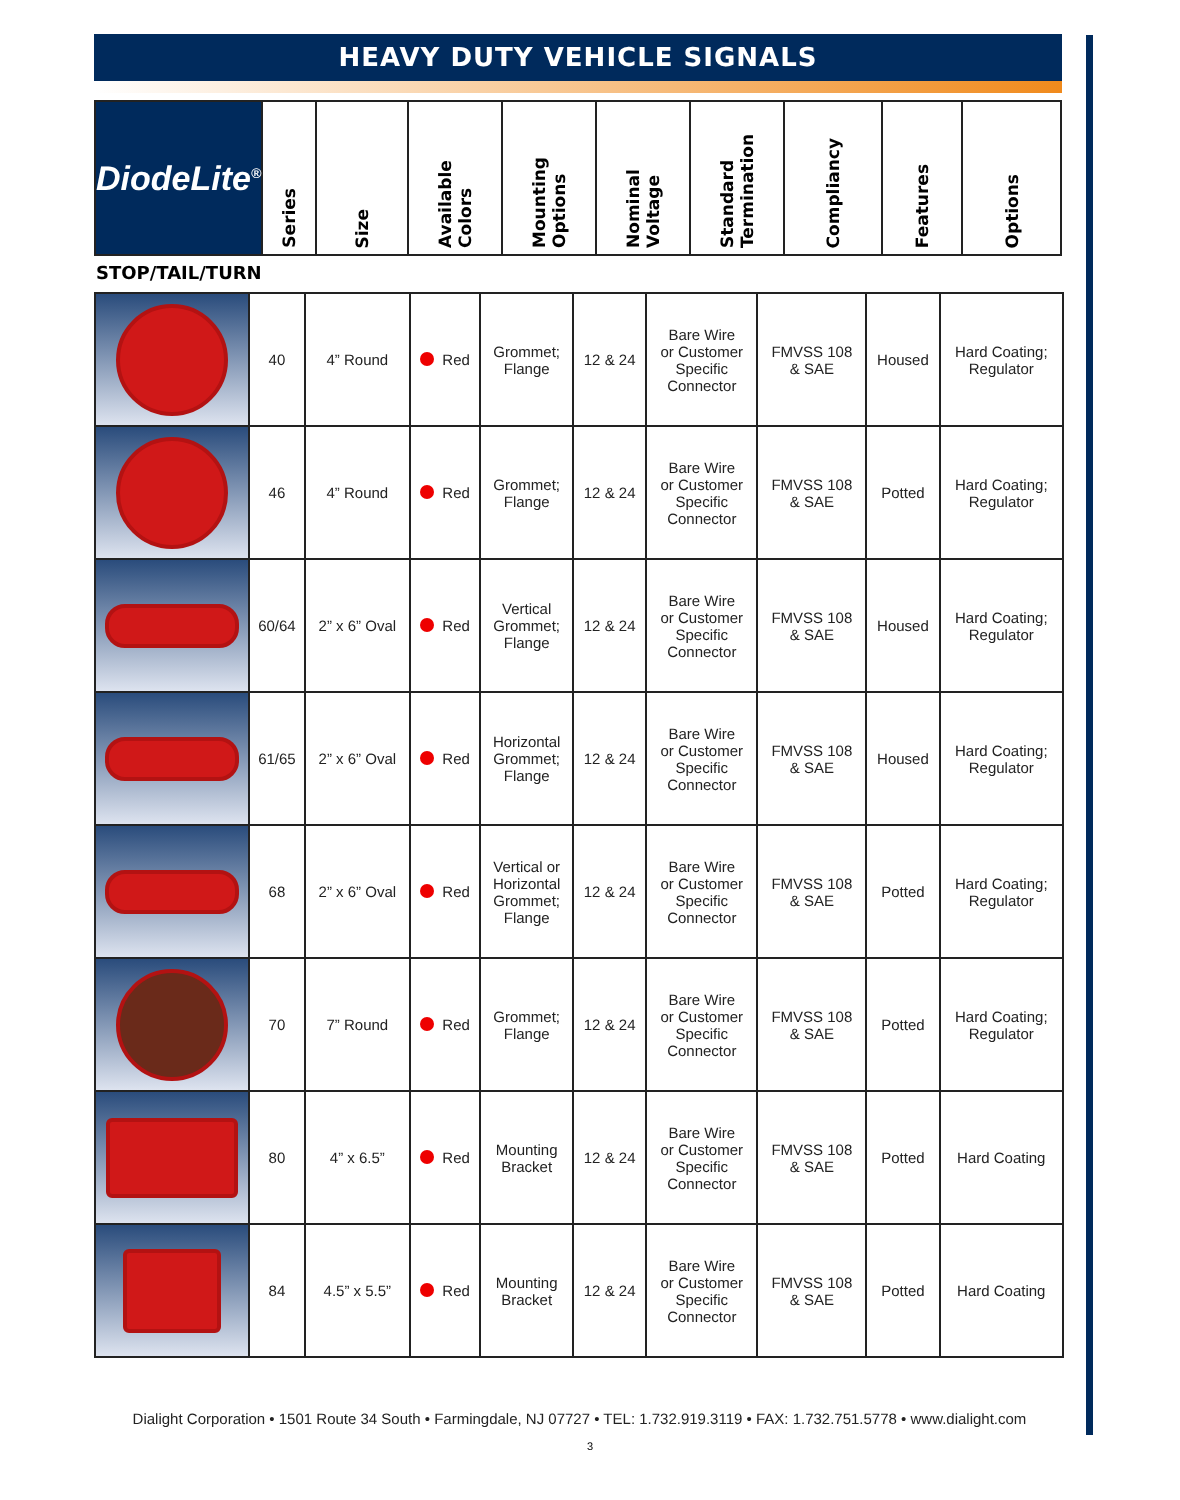HEAVY DUTY VEHICLE SIGNALS
| DiodeLite<sup>®</sup> | Series | Size | Available Colors | Mounting Options | Nominal Voltage | Standard Termination | Compliancy | Features | Options |
STOP/TAIL/TURN
| | 40 | 4” Round | Red | Grommet; Flange | 12 & 24 | Bare Wire or Customer Specific Connector | FMVSS 108 & SAE | Housed | Hard Coating; Regulator |
| | 46 | 4” Round | Red | Grommet; Flange | 12 & 24 | Bare Wire or Customer Specific Connector | FMVSS 108 & SAE | Potted | Hard Coating; Regulator |
| | 60/64 | 2” x 6” Oval | Red | Vertical Grommet; Flange | 12 & 24 | Bare Wire or Customer Specific Connector | FMVSS 108 & SAE | Housed | Hard Coating; Regulator |
| | 61/65 | 2” x 6” Oval | Red | Horizontal Grommet; Flange | 12 & 24 | Bare Wire or Customer Specific Connector | FMVSS 108 & SAE | Housed | Hard Coating; Regulator |
| | 68 | 2” x 6” Oval | Red | Vertical or Horizontal Grommet; Flange | 12 & 24 | Bare Wire or Customer Specific Connector | FMVSS 108 & SAE | Potted | Hard Coating; Regulator |
| | 70 | 7” Round | Red | Grommet; Flange | 12 & 24 | Bare Wire or Customer Specific Connector | FMVSS 108 & SAE | Potted | Hard Coating; Regulator |
| | 80 | 4” x 6.5” | Red | Mounting Bracket | 12 & 24 | Bare Wire or Customer Specific Connector | FMVSS 108 & SAE | Potted | Hard Coating |
| | 84 | 4.5” x 5.5” | Red | Mounting Bracket | 12 & 24 | Bare Wire or Customer Specific Connector | FMVSS 108 & SAE | Potted | Hard Coating |
Dialight Corporation • 1501 Route 34 South • Farmingdale, NJ 07727 • TEL: 1.732.919.3119 • FAX: 1.732.751.5778 • www.dialight.com
3